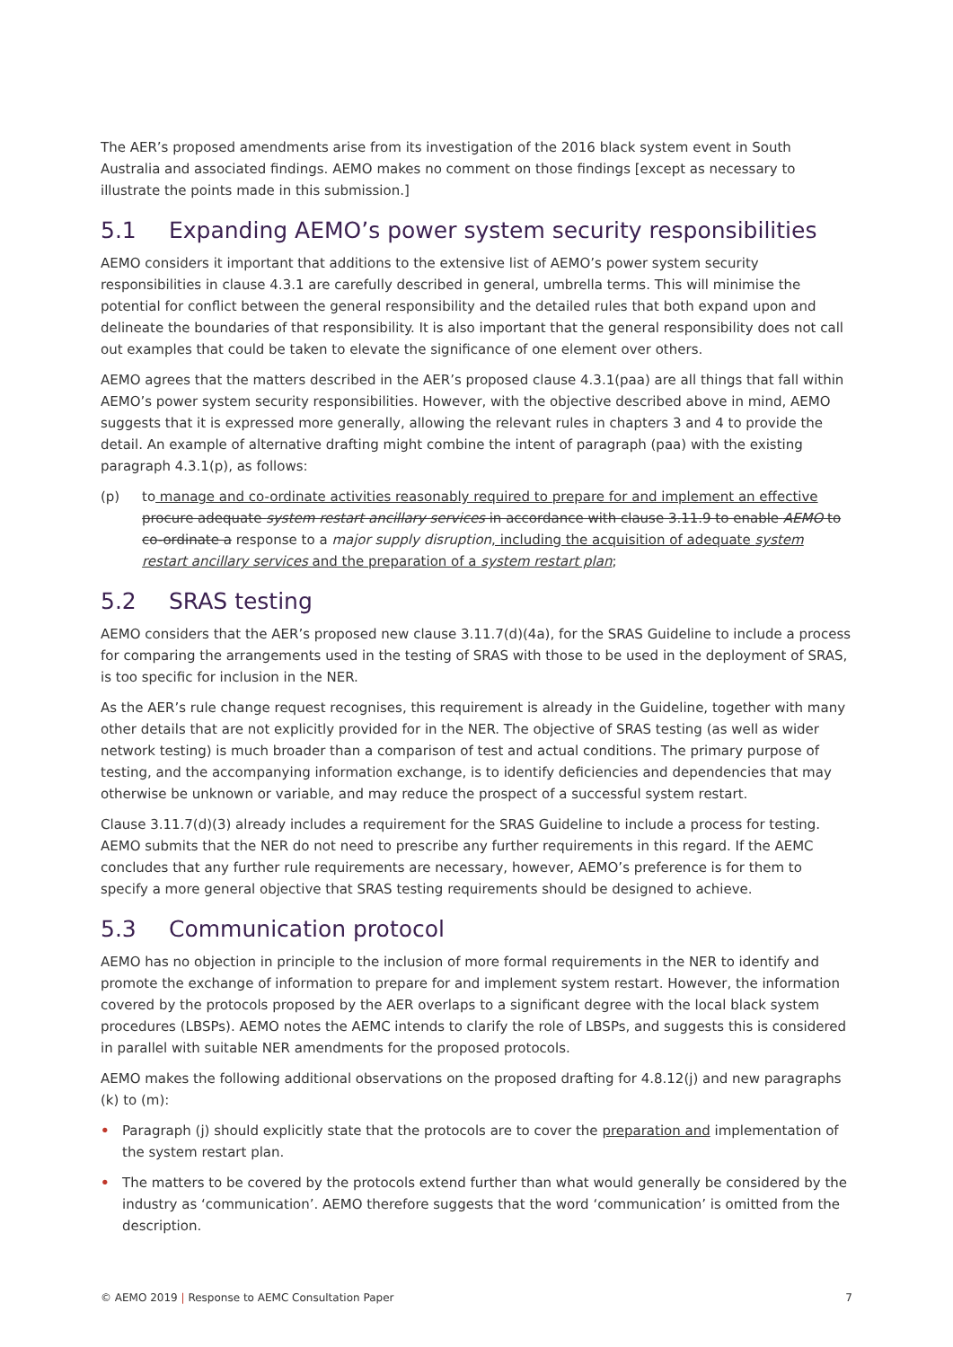The AER’s proposed amendments arise from its investigation of the 2016 black system event in South Australia and associated findings. AEMO makes no comment on those findings [except as necessary to illustrate the points made in this submission.]
5.1 Expanding AEMO’s power system security responsibilities
AEMO considers it important that additions to the extensive list of AEMO’s power system security responsibilities in clause 4.3.1 are carefully described in general, umbrella terms. This will minimise the potential for conflict between the general responsibility and the detailed rules that both expand upon and delineate the boundaries of that responsibility. It is also important that the general responsibility does not call out examples that could be taken to elevate the significance of one element over others.
AEMO agrees that the matters described in the AER’s proposed clause 4.3.1(paa) are all things that fall within AEMO’s power system security responsibilities. However, with the objective described above in mind, AEMO suggests that it is expressed more generally, allowing the relevant rules in chapters 3 and 4 to provide the detail. An example of alternative drafting might combine the intent of paragraph (paa) with the existing paragraph 4.3.1(p), as follows:
(p) to manage and co-ordinate activities reasonably required to prepare for and implement an effective procure adequate system restart ancillary services in accordance with clause 3.11.9 to enable AEMO to co-ordinate a response to a major supply disruption, including the acquisition of adequate system restart ancillary services and the preparation of a system restart plan;
5.2 SRAS testing
AEMO considers that the AER’s proposed new clause 3.11.7(d)(4a), for the SRAS Guideline to include a process for comparing the arrangements used in the testing of SRAS with those to be used in the deployment of SRAS, is too specific for inclusion in the NER.
As the AER’s rule change request recognises, this requirement is already in the Guideline, together with many other details that are not explicitly provided for in the NER. The objective of SRAS testing (as well as wider network testing) is much broader than a comparison of test and actual conditions. The primary purpose of testing, and the accompanying information exchange, is to identify deficiencies and dependencies that may otherwise be unknown or variable, and may reduce the prospect of a successful system restart.
Clause 3.11.7(d)(3) already includes a requirement for the SRAS Guideline to include a process for testing. AEMO submits that the NER do not need to prescribe any further requirements in this regard. If the AEMC concludes that any further rule requirements are necessary, however, AEMO’s preference is for them to specify a more general objective that SRAS testing requirements should be designed to achieve.
5.3 Communication protocol
AEMO has no objection in principle to the inclusion of more formal requirements in the NER to identify and promote the exchange of information to prepare for and implement system restart. However, the information covered by the protocols proposed by the AER overlaps to a significant degree with the local black system procedures (LBSPs). AEMO notes the AEMC intends to clarify the role of LBSPs, and suggests this is considered in parallel with suitable NER amendments for the proposed protocols.
AEMO makes the following additional observations on the proposed drafting for 4.8.12(j) and new paragraphs (k) to (m):
• Paragraph (j) should explicitly state that the protocols are to cover the preparation and implementation of the system restart plan.
• The matters to be covered by the protocols extend further than what would generally be considered by the industry as ‘communication’. AEMO therefore suggests that the word ‘communication’ is omitted from the description.
© AEMO 2019 | Response to AEMC Consultation Paper
7